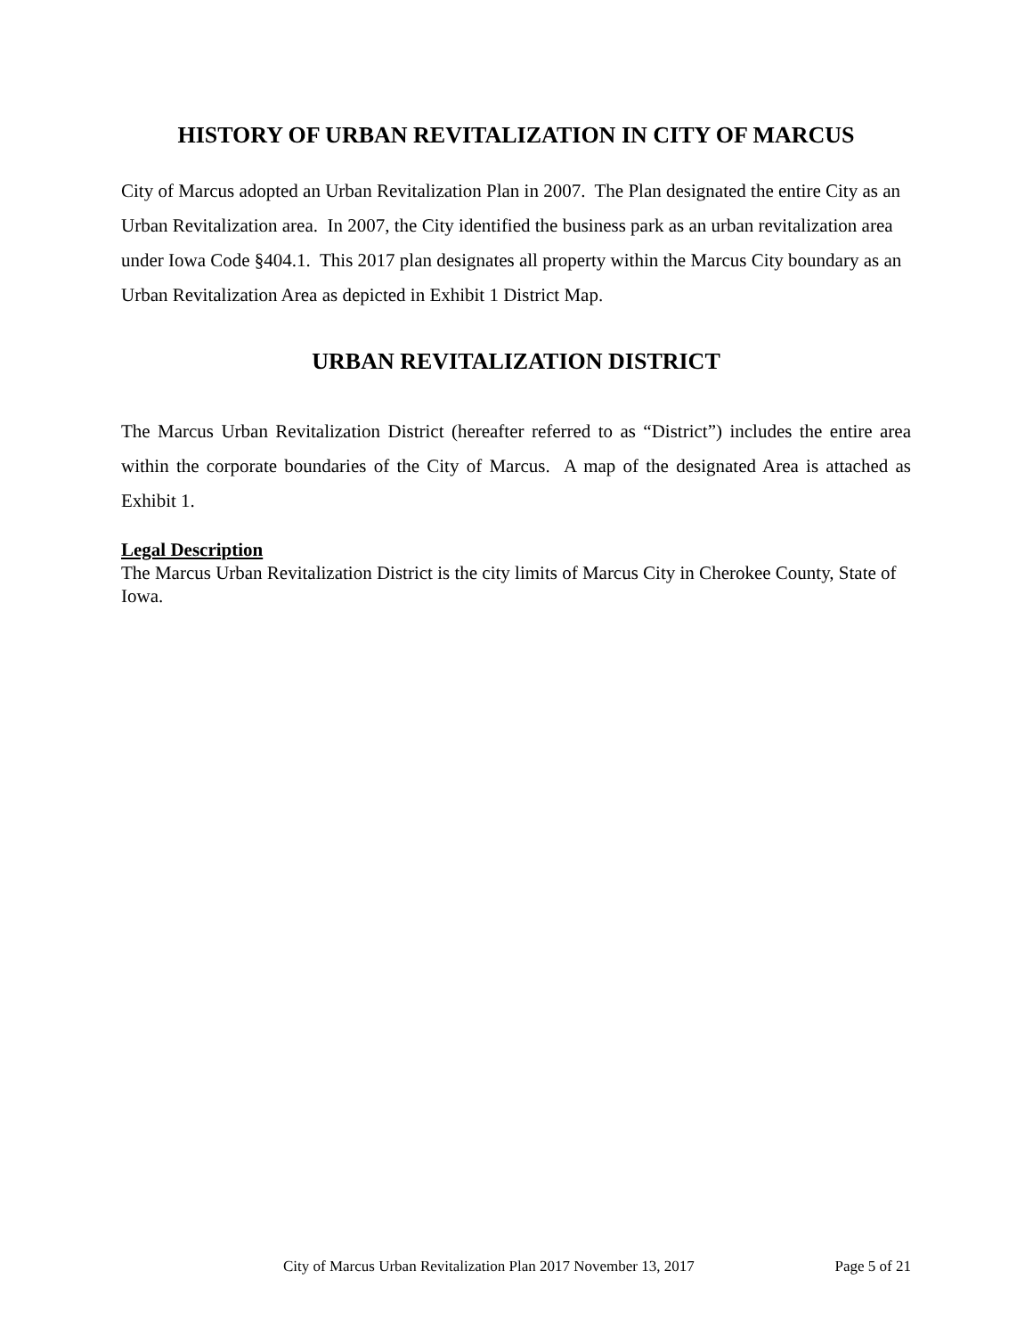HISTORY OF URBAN REVITALIZATION IN CITY OF MARCUS
City of Marcus adopted an Urban Revitalization Plan in 2007. The Plan designated the entire City as an Urban Revitalization area. In 2007, the City identified the business park as an urban revitalization area under Iowa Code §404.1. This 2017 plan designates all property within the Marcus City boundary as an Urban Revitalization Area as depicted in Exhibit 1 District Map.
URBAN REVITALIZATION DISTRICT
The Marcus Urban Revitalization District (hereafter referred to as “District”) includes the entire area within the corporate boundaries of the City of Marcus. A map of the designated Area is attached as Exhibit 1.
Legal Description
The Marcus Urban Revitalization District is the city limits of Marcus City in Cherokee County, State of Iowa.
City of Marcus Urban Revitalization Plan 2017 November 13, 2017 Page 5 of 21